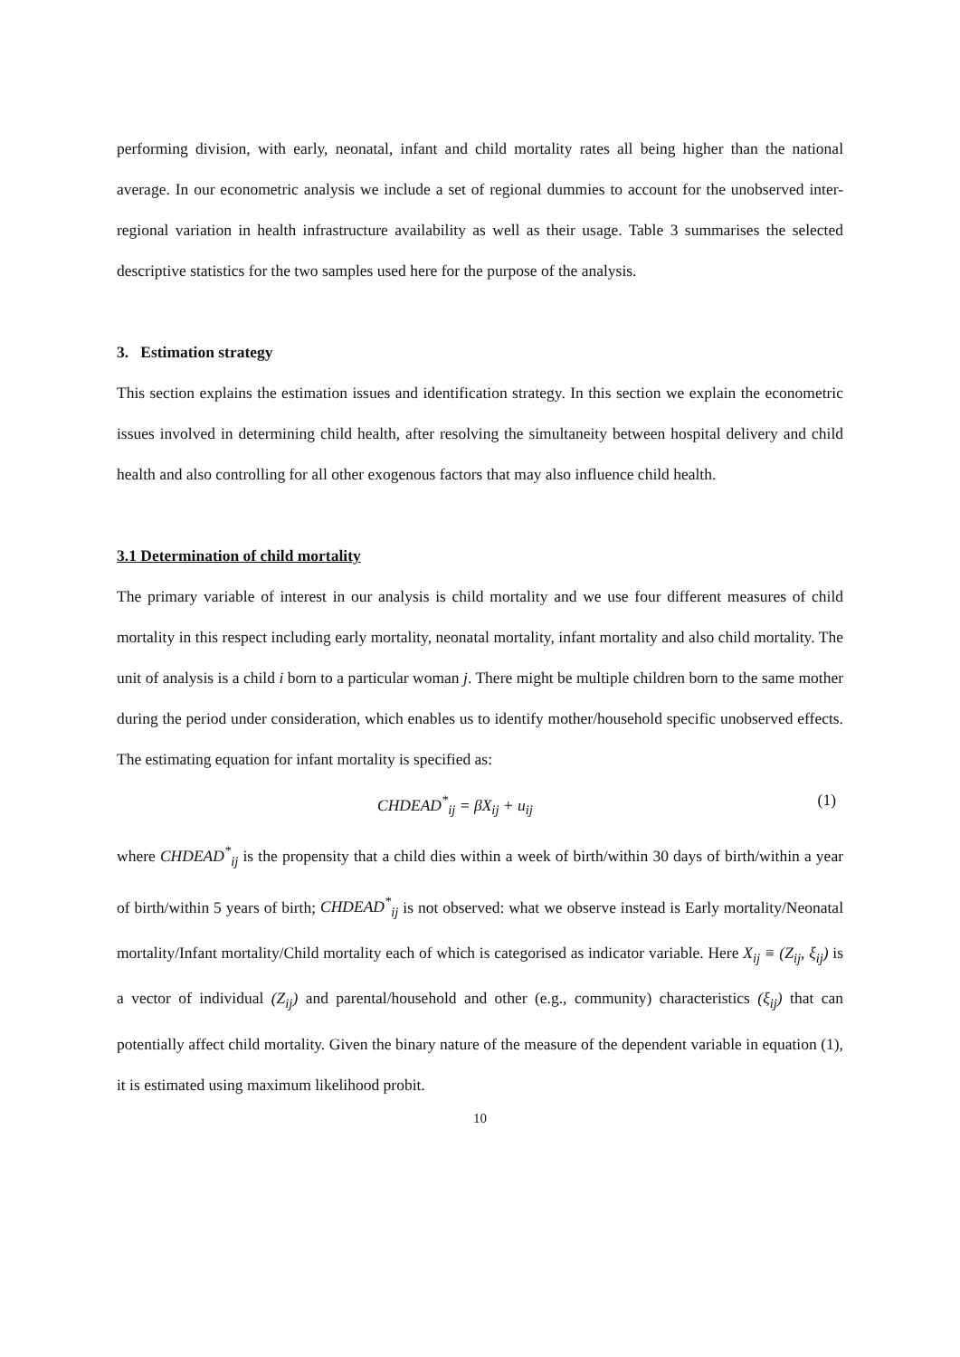performing division, with early, neonatal, infant and child mortality rates all being higher than the national average. In our econometric analysis we include a set of regional dummies to account for the unobserved inter-regional variation in health infrastructure availability as well as their usage. Table 3 summarises the selected descriptive statistics for the two samples used here for the purpose of the analysis.
3. Estimation strategy
This section explains the estimation issues and identification strategy. In this section we explain the econometric issues involved in determining child health, after resolving the simultaneity between hospital delivery and child health and also controlling for all other exogenous factors that may also influence child health.
3.1 Determination of child mortality
The primary variable of interest in our analysis is child mortality and we use four different measures of child mortality in this respect including early mortality, neonatal mortality, infant mortality and also child mortality. The unit of analysis is a child i born to a particular woman j. There might be multiple children born to the same mother during the period under consideration, which enables us to identify mother/household specific unobserved effects. The estimating equation for infant mortality is specified as:
CHDEAD<sup>*</sup><sub>ij</sub> = βX<sub>ij</sub> + u<sub>ij</sub> (1)
where CHDEAD<sup>*</sup><sub>ij</sub> is the propensity that a child dies within a week of birth/within 30 days of birth/within a year of birth/within 5 years of birth; CHDEAD<sup>*</sup><sub>ij</sub> is not observed: what we observe instead is Early mortality/Neonatal mortality/Infant mortality/Child mortality each of which is categorised as indicator variable. Here X<sub>ij</sub> ≡ (Z<sub>ij</sub>, ξ<sub>ij</sub>) is a vector of individual (Z<sub>ij</sub>) and parental/household and other (e.g., community) characteristics (ξ<sub>ij</sub>) that can potentially affect child mortality. Given the binary nature of the measure of the dependent variable in equation (1), it is estimated using maximum likelihood probit.
10